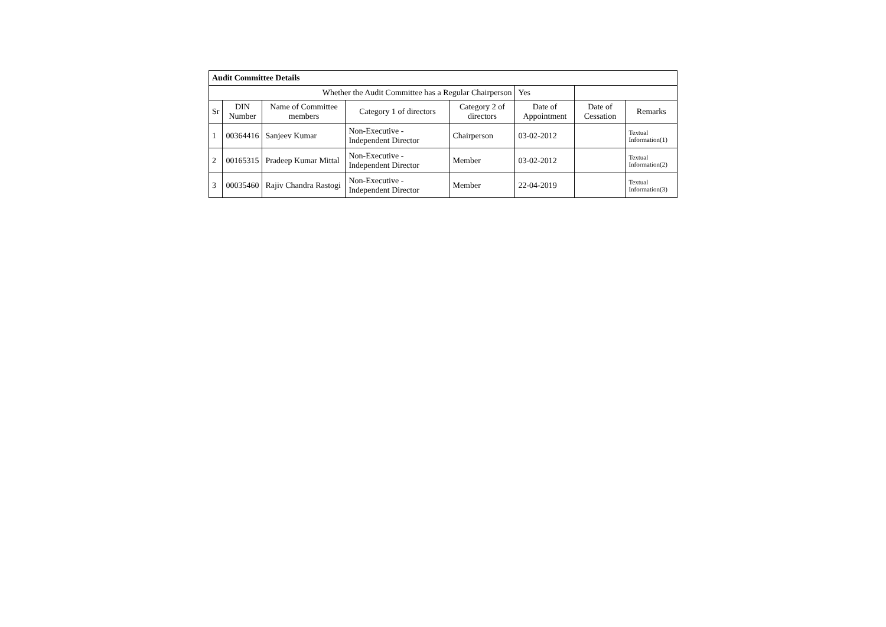| Audit Committee Details | | | | | | | |
| Whether the Audit Committee has a Regular Chairperson | | | | | Yes | | |
| Sr | DIN Number | Name of Committee members | Category 1 of directors | Category 2 of directors | Date of Appointment | Date of Cessation | Remarks |
| 1 | 00364416 | Sanjeev Kumar | Non-Executive - Independent Director | Chairperson | 03-02-2012 | | Textual Information(1) |
| 2 | 00165315 | Pradeep Kumar Mittal | Non-Executive - Independent Director | Member | 03-02-2012 | | Textual Information(2) |
| 3 | 00035460 | Rajiv Chandra Rastogi | Non-Executive - Independent Director | Member | 22-04-2019 | | Textual Information(3) |